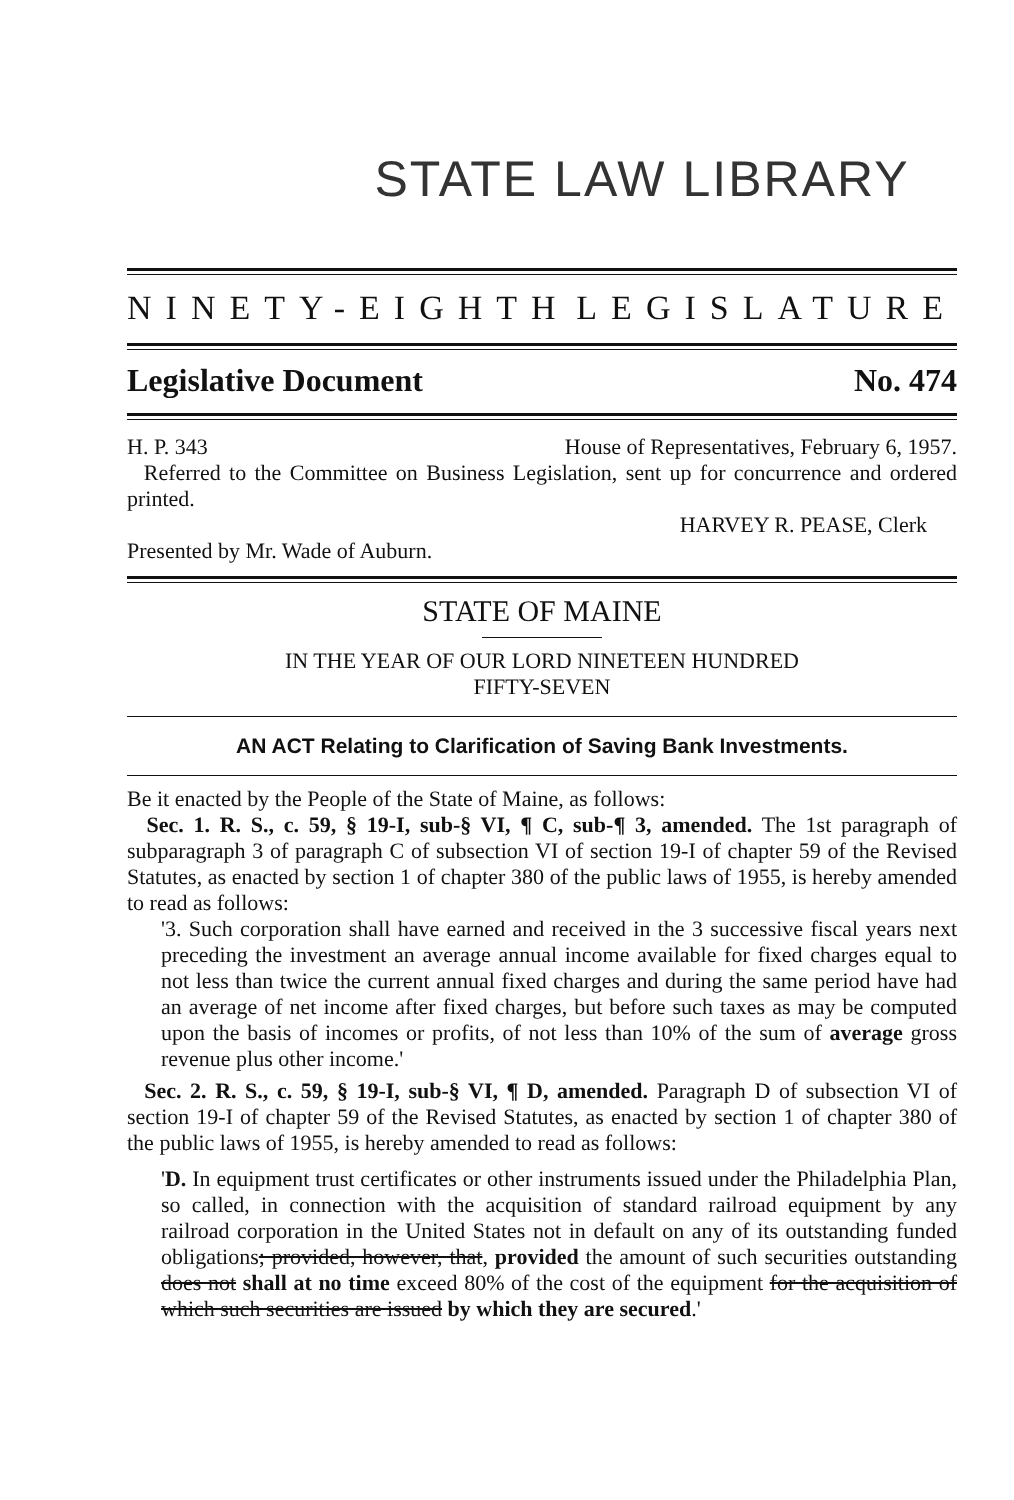STATE LAW LIBRARY
NINETY-EIGHTH LEGISLATURE
Legislative Document No. 474
H. P. 343 House of Representatives, February 6, 1957.
Referred to the Committee on Business Legislation, sent up for concurrence and ordered printed.
HARVEY R. PEASE, Clerk
Presented by Mr. Wade of Auburn.
STATE OF MAINE
IN THE YEAR OF OUR LORD NINETEEN HUNDRED
FIFTY-SEVEN
AN ACT Relating to Clarification of Saving Bank Investments.
Be it enacted by the People of the State of Maine, as follows:
Sec. 1. R. S., c. 59, § 19-I, sub-§ VI, ¶ C, sub-¶ 3, amended. The 1st paragraph of subparagraph 3 of paragraph C of subsection VI of section 19-I of chapter 59 of the Revised Statutes, as enacted by section 1 of chapter 380 of the public laws of 1955, is hereby amended to read as follows:
'3. Such corporation shall have earned and received in the 3 successive fiscal years next preceding the investment an average annual income available for fixed charges equal to not less than twice the current annual fixed charges and during the same period have had an average of net income after fixed charges, but before such taxes as may be computed upon the basis of incomes or profits, of not less than 10% of the sum of average gross revenue plus other income.'
Sec. 2. R. S., c. 59, § 19-I, sub-§ VI, ¶ D, amended. Paragraph D of subsection VI of section 19-I of chapter 59 of the Revised Statutes, as enacted by section 1 of chapter 380 of the public laws of 1955, is hereby amended to read as follows:
'D. In equipment trust certificates or other instruments issued under the Philadelphia Plan, so called, in connection with the acquisition of standard railroad equipment by any railroad corporation in the United States not in default on any of its outstanding funded obligations; provided, however, that, provided the amount of such securities outstanding does not shall at no time exceed 80% of the cost of the equipment for the acquisition of which such securities are issued by which they are secured.'